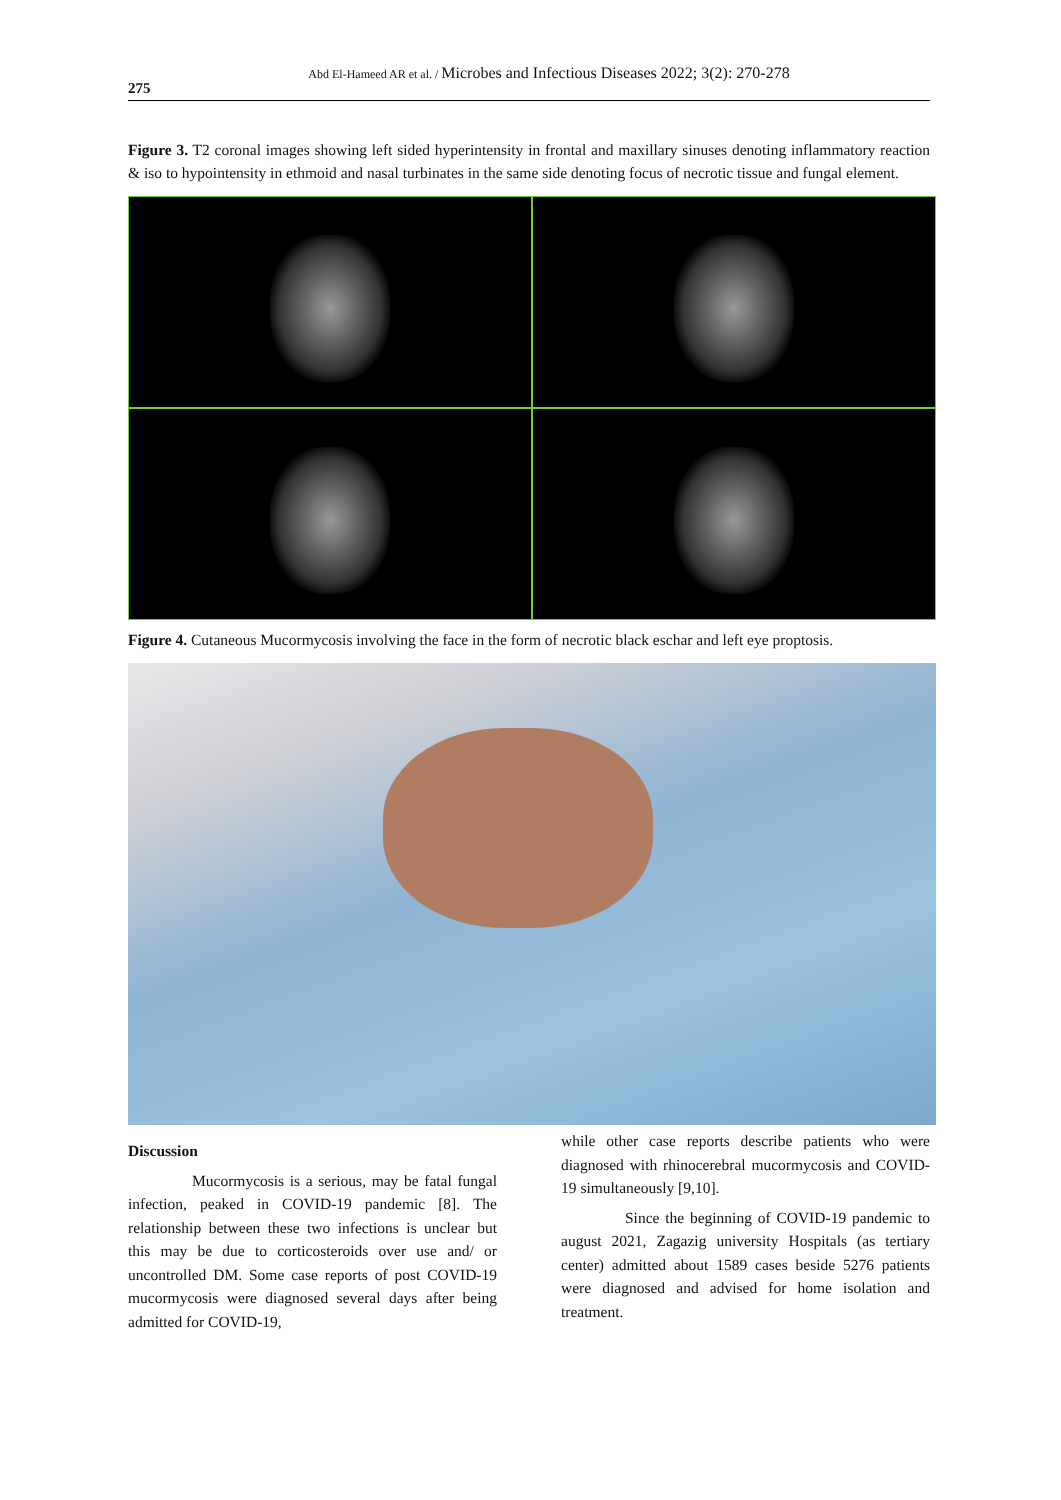Abd El-Hameed AR et al. / Microbes and Infectious Diseases 2022; 3(2): 270-278
275
Figure 3. T2 coronal images showing left sided hyperintensity in frontal and maxillary sinuses denoting inflammatory reaction & iso to hypointensity in ethmoid and nasal turbinates in the same side denoting focus of necrotic tissue and fungal element.
Figure 4. Cutaneous Mucormycosis involving the face in the form of necrotic black eschar and left eye proptosis.
Discussion
Mucormycosis is a serious, may be fatal fungal infection, peaked in COVID-19 pandemic [8]. The relationship between these two infections is unclear but this may be due to corticosteroids over use and/ or uncontrolled DM. Some case reports of post COVID-19 mucormycosis were diagnosed several days after being admitted for COVID-19,
while other case reports describe patients who were diagnosed with rhinocerebral mucormycosis and COVID-19 simultaneously [9,10].
Since the beginning of COVID-19 pandemic to august 2021, Zagazig university Hospitals (as tertiary center) admitted about 1589 cases beside 5276 patients were diagnosed and advised for home isolation and treatment.